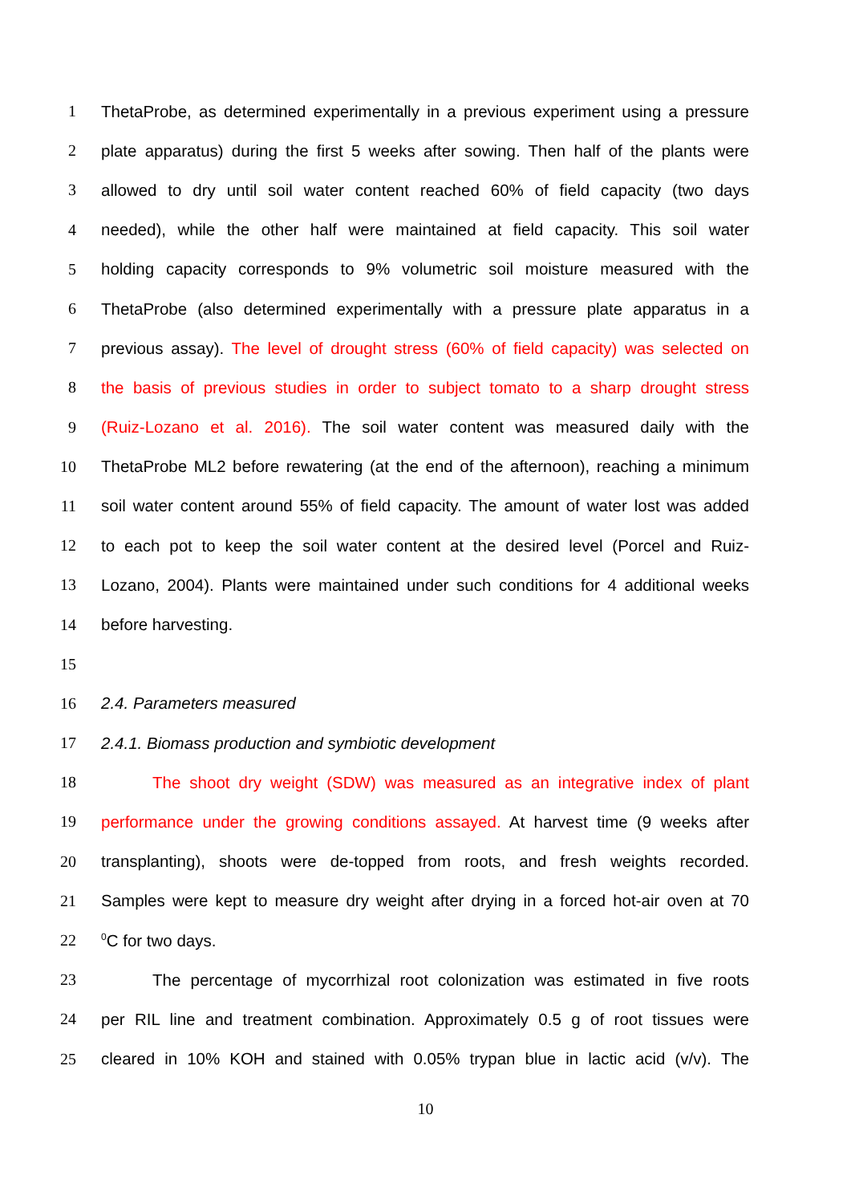1 ThetaProbe, as determined experimentally in a previous experiment using a pressure
2 plate apparatus) during the first 5 weeks after sowing. Then half of the plants were
3 allowed to dry until soil water content reached 60% of field capacity (two days
4 needed), while the other half were maintained at field capacity. This soil water
5 holding capacity corresponds to 9% volumetric soil moisture measured with the
6 ThetaProbe (also determined experimentally with a pressure plate apparatus in a
7 previous assay). The level of drought stress (60% of field capacity) was selected on
8 the basis of previous studies in order to subject tomato to a sharp drought stress
9 (Ruiz-Lozano et al. 2016). The soil water content was measured daily with the
10 ThetaProbe ML2 before rewatering (at the end of the afternoon), reaching a minimum
11 soil water content around 55% of field capacity. The amount of water lost was added
12 to each pot to keep the soil water content at the desired level (Porcel and Ruiz-
13 Lozano, 2004). Plants were maintained under such conditions for 4 additional weeks
14 before harvesting.
15
16 2.4. Parameters measured
17 2.4.1. Biomass production and symbiotic development
18 The shoot dry weight (SDW) was measured as an integrative index of plant
19 performance under the growing conditions assayed. At harvest time (9 weeks after
20 transplanting), shoots were de-topped from roots, and fresh weights recorded.
21 Samples were kept to measure dry weight after drying in a forced hot-air oven at 70
22<sup>0</sup>C for two days.
23 The percentage of mycorrhizal root colonization was estimated in five roots
24 per RIL line and treatment combination. Approximately 0.5 g of root tissues were
25 cleared in 10% KOH and stained with 0.05% trypan blue in lactic acid (v/v). The
10